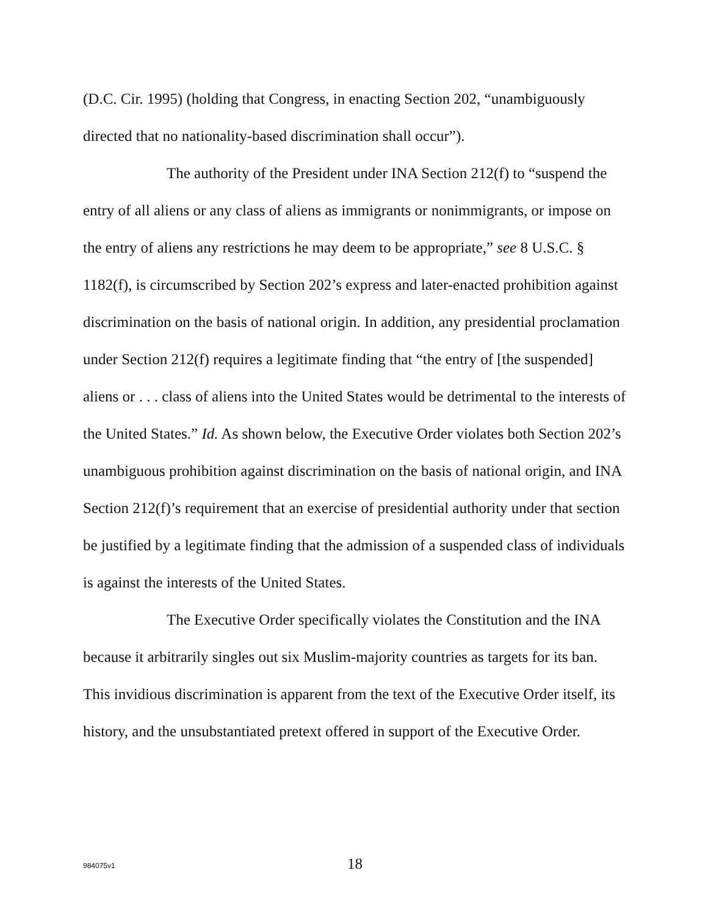(D.C. Cir. 1995) (holding that Congress, in enacting Section 202, “unambiguously directed that no nationality-based discrimination shall occur”).
The authority of the President under INA Section 212(f) to “suspend the entry of all aliens or any class of aliens as immigrants or nonimmigrants, or impose on the entry of aliens any restrictions he may deem to be appropriate,” see 8 U.S.C. § 1182(f), is circumscribed by Section 202’s express and later-enacted prohibition against discrimination on the basis of national origin. In addition, any presidential proclamation under Section 212(f) requires a legitimate finding that “the entry of [the suspended] aliens or . . . class of aliens into the United States would be detrimental to the interests of the United States.” Id. As shown below, the Executive Order violates both Section 202’s unambiguous prohibition against discrimination on the basis of national origin, and INA Section 212(f)’s requirement that an exercise of presidential authority under that section be justified by a legitimate finding that the admission of a suspended class of individuals is against the interests of the United States.
The Executive Order specifically violates the Constitution and the INA because it arbitrarily singles out six Muslim-majority countries as targets for its ban. This invidious discrimination is apparent from the text of the Executive Order itself, its history, and the unsubstantiated pretext offered in support of the Executive Order.
984075v1 18